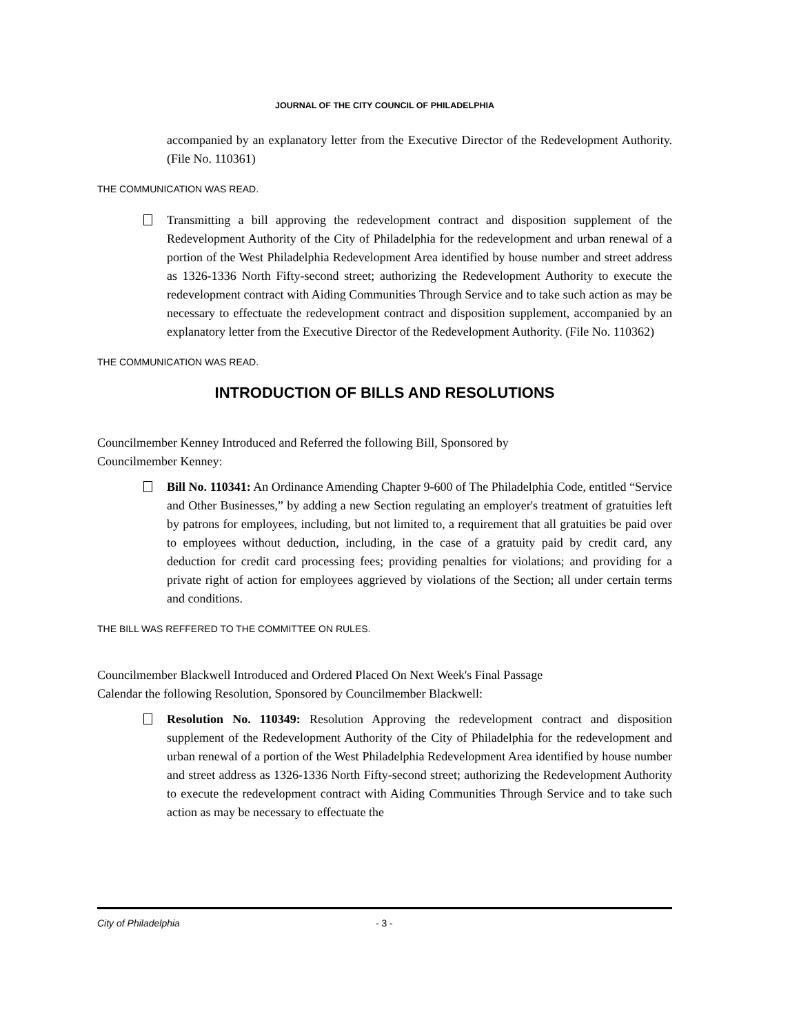JOURNAL OF THE CITY COUNCIL OF PHILADELPHIA
accompanied by an explanatory letter from the Executive Director of the Redevelopment Authority. (File No. 110361)
THE COMMUNICATION WAS READ.
Transmitting a bill approving the redevelopment contract and disposition supplement of the Redevelopment Authority of the City of Philadelphia for the redevelopment and urban renewal of a portion of the West Philadelphia Redevelopment Area identified by house number and street address as 1326-1336 North Fifty-second street; authorizing the Redevelopment Authority to execute the redevelopment contract with Aiding Communities Through Service and to take such action as may be necessary to effectuate the redevelopment contract and disposition supplement, accompanied by an explanatory letter from the Executive Director of the Redevelopment Authority. (File No. 110362)
THE COMMUNICATION WAS READ.
INTRODUCTION OF BILLS AND RESOLUTIONS
Councilmember Kenney Introduced and Referred the following Bill, Sponsored by
Councilmember Kenney:
Bill No. 110341: An Ordinance Amending Chapter 9-600 of The Philadelphia Code, entitled “Service and Other Businesses,” by adding a new Section regulating an employer's treatment of gratuities left by patrons for employees, including, but not limited to, a requirement that all gratuities be paid over to employees without deduction, including, in the case of a gratuity paid by credit card, any deduction for credit card processing fees; providing penalties for violations; and providing for a private right of action for employees aggrieved by violations of the Section; all under certain terms and conditions.
THE BILL WAS REFFERED TO THE COMMITTEE ON RULES.
Councilmember Blackwell Introduced and Ordered Placed On Next Week's Final Passage
Calendar the following Resolution, Sponsored by Councilmember Blackwell:
Resolution No. 110349: Resolution Approving the redevelopment contract and disposition supplement of the Redevelopment Authority of the City of Philadelphia for the redevelopment and urban renewal of a portion of the West Philadelphia Redevelopment Area identified by house number and street address as 1326-1336 North Fifty-second street; authorizing the Redevelopment Authority to execute the redevelopment contract with Aiding Communities Through Service and to take such action as may be necessary to effectuate the
City of Philadelphia - 3 -